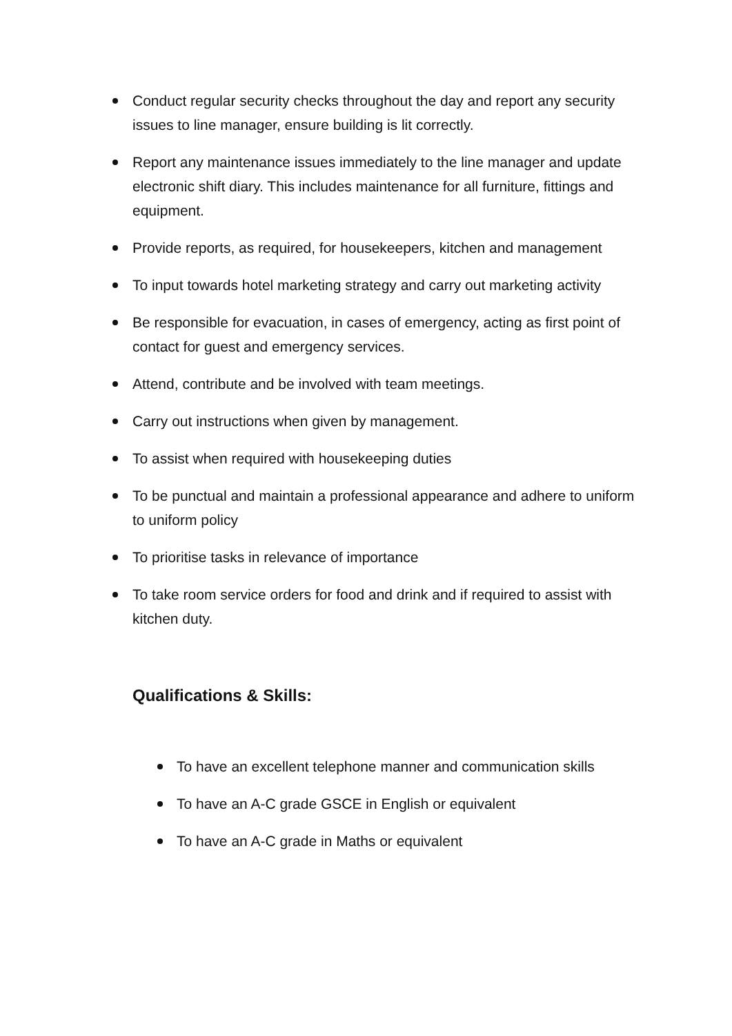Conduct regular security checks throughout the day and report any security issues to line manager, ensure building is lit correctly.
Report any maintenance issues immediately to the line manager and update electronic shift diary. This includes maintenance for all furniture, fittings and equipment.
Provide reports, as required, for housekeepers, kitchen and management
To input towards hotel marketing strategy and carry out marketing activity
Be responsible for evacuation, in cases of emergency, acting as first point of contact for guest and emergency services.
Attend, contribute and be involved with team meetings.
Carry out instructions when given by management.
To assist when required with housekeeping duties
To be punctual and maintain a professional appearance and adhere to uniform to uniform policy
To prioritise tasks in relevance of importance
To take room service orders for food and drink and if required to assist with kitchen duty.
Qualifications & Skills:
To have an excellent telephone manner and communication skills
To have an A-C grade GSCE in English or equivalent
To have an A-C grade in Maths or equivalent